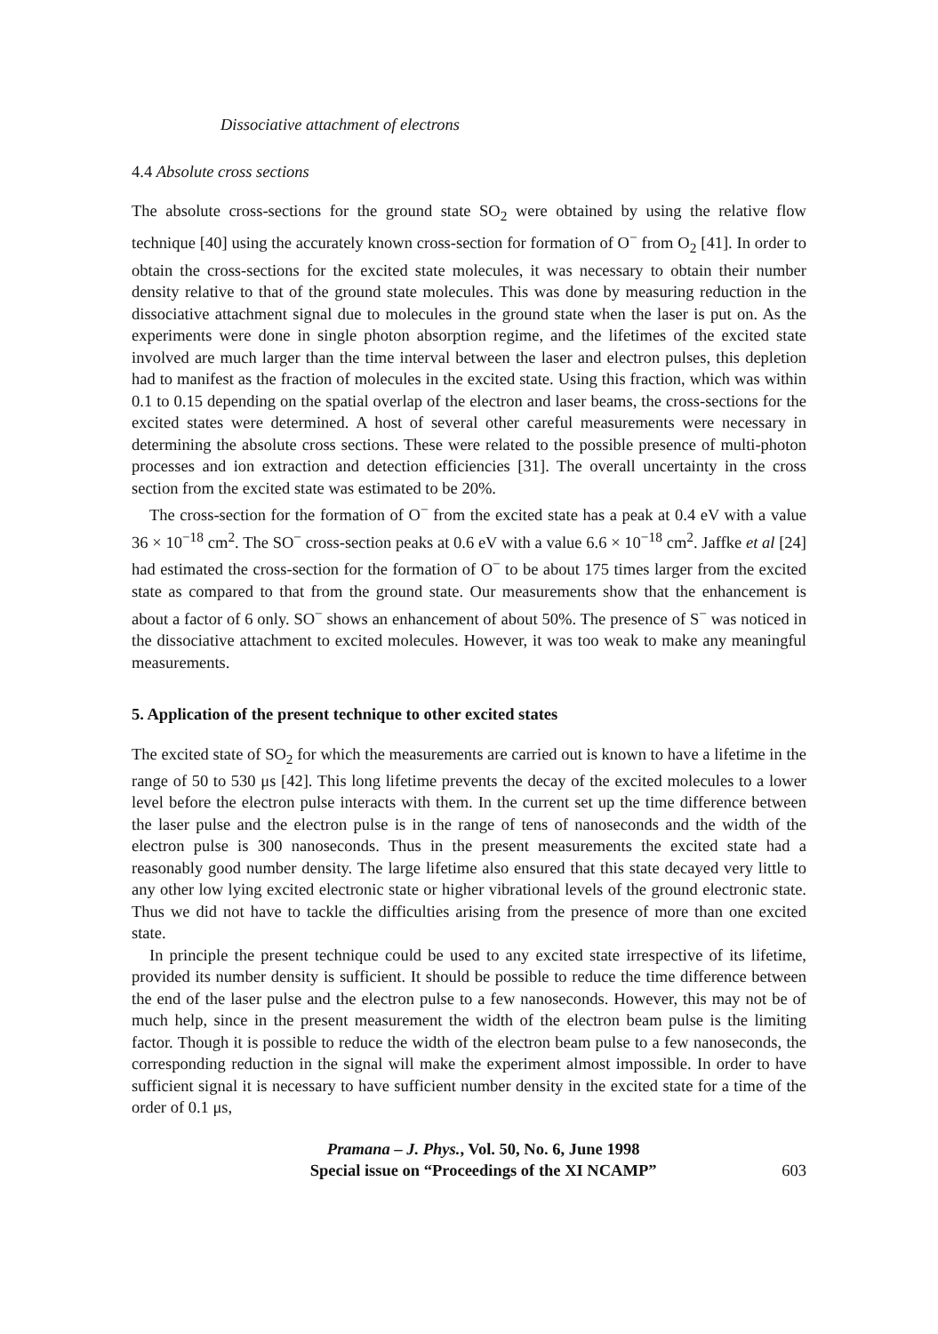Dissociative attachment of electrons
4.4 Absolute cross sections
The absolute cross-sections for the ground state SO<sub>2</sub> were obtained by using the relative flow technique [40] using the accurately known cross-section for formation of O<sup>−</sup> from O<sub>2</sub> [41]. In order to obtain the cross-sections for the excited state molecules, it was necessary to obtain their number density relative to that of the ground state molecules. This was done by measuring reduction in the dissociative attachment signal due to molecules in the ground state when the laser is put on. As the experiments were done in single photon absorption regime, and the lifetimes of the excited state involved are much larger than the time interval between the laser and electron pulses, this depletion had to manifest as the fraction of molecules in the excited state. Using this fraction, which was within 0.1 to 0.15 depending on the spatial overlap of the electron and laser beams, the cross-sections for the excited states were determined. A host of several other careful measurements were necessary in determining the absolute cross sections. These were related to the possible presence of multi-photon processes and ion extraction and detection efficiencies [31]. The overall uncertainty in the cross section from the excited state was estimated to be 20%.
The cross-section for the formation of O<sup>−</sup> from the excited state has a peak at 0.4 eV with a value 36 × 10<sup>−18</sup> cm<sup>2</sup>. The SO<sup>−</sup> cross-section peaks at 0.6 eV with a value 6.6 × 10<sup>−18</sup> cm<sup>2</sup>. Jaffke et al [24] had estimated the cross-section for the formation of O<sup>−</sup> to be about 175 times larger from the excited state as compared to that from the ground state. Our measurements show that the enhancement is about a factor of 6 only. SO<sup>−</sup> shows an enhancement of about 50%. The presence of S<sup>−</sup> was noticed in the dissociative attachment to excited molecules. However, it was too weak to make any meaningful measurements.
5. Application of the present technique to other excited states
The excited state of SO<sub>2</sub> for which the measurements are carried out is known to have a lifetime in the range of 50 to 530 μs [42]. This long lifetime prevents the decay of the excited molecules to a lower level before the electron pulse interacts with them. In the current set up the time difference between the laser pulse and the electron pulse is in the range of tens of nanoseconds and the width of the electron pulse is 300 nanoseconds. Thus in the present measurements the excited state had a reasonably good number density. The large lifetime also ensured that this state decayed very little to any other low lying excited electronic state or higher vibrational levels of the ground electronic state. Thus we did not have to tackle the difficulties arising from the presence of more than one excited state.
In principle the present technique could be used to any excited state irrespective of its lifetime, provided its number density is sufficient. It should be possible to reduce the time difference between the end of the laser pulse and the electron pulse to a few nanoseconds. However, this may not be of much help, since in the present measurement the width of the electron beam pulse is the limiting factor. Though it is possible to reduce the width of the electron beam pulse to a few nanoseconds, the corresponding reduction in the signal will make the experiment almost impossible. In order to have sufficient signal it is necessary to have sufficient number density in the excited state for a time of the order of 0.1 μs,
Pramana – J. Phys., Vol. 50, No. 6, June 1998
Special issue on “Proceedings of the XI NCAMP”
603